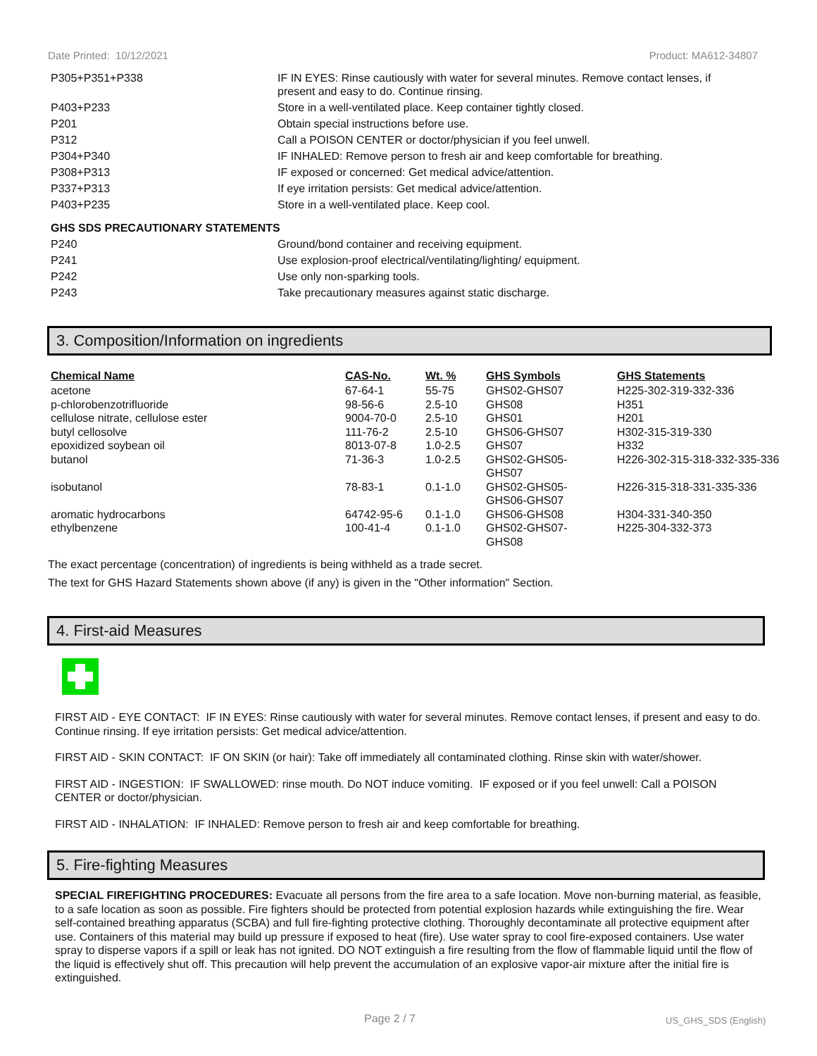Date Printed: 10/12/2021 Product: MA612-34807
| P305+P351+P338 | IF IN EYES: Rinse cautiously with water for several minutes. Remove contact lenses, if present and easy to do. Continue rinsing. |
| P403+P233 | Store in a well-ventilated place. Keep container tightly closed. |
| P201 | Obtain special instructions before use. |
| P312 | Call a POISON CENTER or doctor/physician if you feel unwell. |
| P304+P340 | IF INHALED: Remove person to fresh air and keep comfortable for breathing. |
| P308+P313 | IF exposed or concerned: Get medical advice/attention. |
| P337+P313 | If eye irritation persists: Get medical advice/attention. |
| P403+P235 | Store in a well-ventilated place. Keep cool. |
| GHS SDS PRECAUTIONARY STATEMENTS | |
| P240 | Ground/bond container and receiving equipment. |
| P241 | Use explosion-proof electrical/ventilating/lighting/ equipment. |
| P242 | Use only non-sparking tools. |
| P243 | Take precautionary measures against static discharge. |
3. Composition/Information on ingredients
| Chemical Name | CAS-No. | Wt. % | GHS Symbols | GHS Statements |
| --- | --- | --- | --- | --- |
| acetone | 67-64-1 | 55-75 | GHS02-GHS07 | H225-302-319-332-336 |
| p-chlorobenzotrifluoride | 98-56-6 | 2.5-10 | GHS08 | H351 |
| cellulose nitrate, cellulose ester | 9004-70-0 | 2.5-10 | GHS01 | H201 |
| butyl cellosolve | 111-76-2 | 2.5-10 | GHS06-GHS07 | H302-315-319-330 |
| epoxidized soybean oil | 8013-07-8 | 1.0-2.5 | GHS07 | H332 |
| butanol | 71-36-3 | 1.0-2.5 | GHS02-GHS05- GHS07 | H226-302-315-318-332-335-336 |
| isobutanol | 78-83-1 | 0.1-1.0 | GHS02-GHS05- GHS06-GHS07 | H226-315-318-331-335-336 |
| aromatic hydrocarbons | 64742-95-6 | 0.1-1.0 | GHS06-GHS08 | H304-331-340-350 |
| ethylbenzene | 100-41-4 | 0.1-1.0 | GHS02-GHS07- GHS08 | H225-304-332-373 |
The exact percentage (concentration) of ingredients is being withheld as a trade secret.
The text for GHS Hazard Statements shown above (if any) is given in the "Other information" Section.
4. First-aid Measures
FIRST AID - EYE CONTACT: IF IN EYES: Rinse cautiously with water for several minutes. Remove contact lenses, if present and easy to do. Continue rinsing. If eye irritation persists: Get medical advice/attention.
FIRST AID - SKIN CONTACT: IF ON SKIN (or hair): Take off immediately all contaminated clothing. Rinse skin with water/shower.
FIRST AID - INGESTION: IF SWALLOWED: rinse mouth. Do NOT induce vomiting. IF exposed or if you feel unwell: Call a POISON CENTER or doctor/physician.
FIRST AID - INHALATION: IF INHALED: Remove person to fresh air and keep comfortable for breathing.
5. Fire-fighting Measures
SPECIAL FIREFIGHTING PROCEDURES: Evacuate all persons from the fire area to a safe location. Move non-burning material, as feasible, to a safe location as soon as possible. Fire fighters should be protected from potential explosion hazards while extinguishing the fire. Wear self-contained breathing apparatus (SCBA) and full fire-fighting protective clothing. Thoroughly decontaminate all protective equipment after use. Containers of this material may build up pressure if exposed to heat (fire). Use water spray to cool fire-exposed containers. Use water spray to disperse vapors if a spill or leak has not ignited. DO NOT extinguish a fire resulting from the flow of flammable liquid until the flow of the liquid is effectively shut off. This precaution will help prevent the accumulation of an explosive vapor-air mixture after the initial fire is extinguished.
Page 2 / 7 US_GHS_SDS (English)